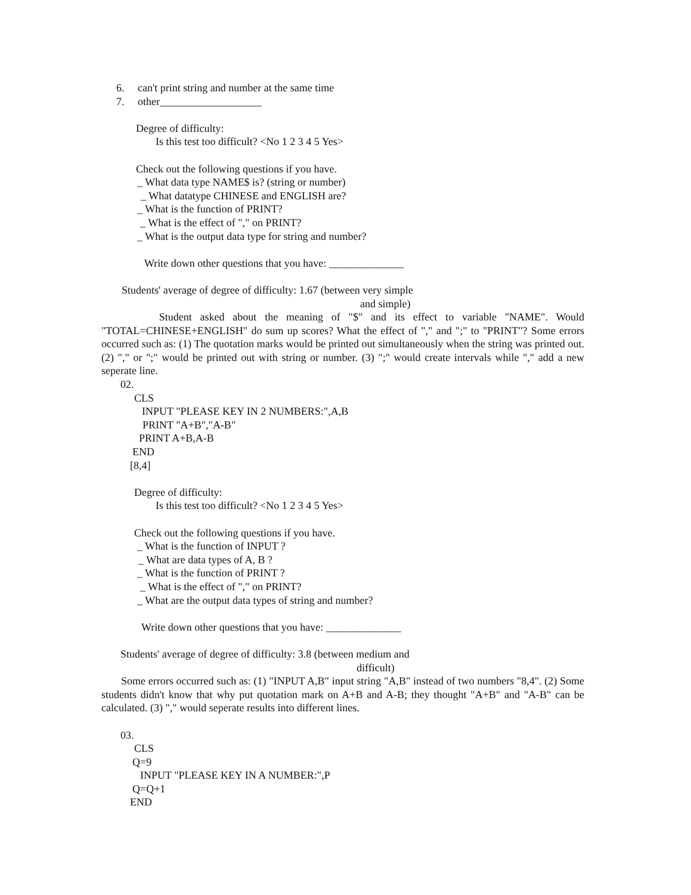6. can't print string and number at the same time
7. other___________________
Degree of difficulty:
Is this test too difficult? <No 1 2 3 4 5 Yes>
Check out the following questions if you have.
_ What data type NAME$ is? (string or number)
_ What datatype CHINESE and ENGLISH are?
_ What is the function of PRINT?
_ What is the effect of "," on PRINT?
_ What is the output data type for string and number?
Write down other questions that you have: ______________
Students' average of degree of difficulty: 1.67 (between very simple
and simple)
Student asked about the meaning of "$" and its effect to variable "NAME". Would "TOTAL=CHINESE+ENGLISH" do sum up scores? What the effect of "," and ";" to "PRINT"? Some errors occurred such as: (1) The quotation marks would be printed out simultaneously when the string was printed out. (2) "," or ";" would be printed out with string or number. (3) ";" would create intervals while "," add a new seperate line.
02.
CLS
INPUT "PLEASE KEY IN 2 NUMBERS:",A,B
PRINT "A+B","A-B"
PRINT A+B,A-B
END
[8,4]
Degree of difficulty:
Is this test too difficult? <No 1 2 3 4 5 Yes>
Check out the following questions if you have.
_ What is the function of INPUT ?
_ What are data types of A, B ?
_ What is the function of PRINT ?
_ What is the effect of "," on PRINT?
_ What are the output data types of string and number?
Write down other questions that you have: ______________
Students' average of degree of difficulty: 3.8 (between medium and
difficult)
Some errors occurred such as: (1) "INPUT A,B" input string "A,B" instead of two numbers "8,4". (2) Some students didn't know that why put quotation mark on A+B and A-B; they thought "A+B" and "A-B" can be calculated. (3) "," would seperate results into different lines.
03.
CLS
Q=9
INPUT "PLEASE KEY IN A NUMBER:",P
Q=Q+1
END